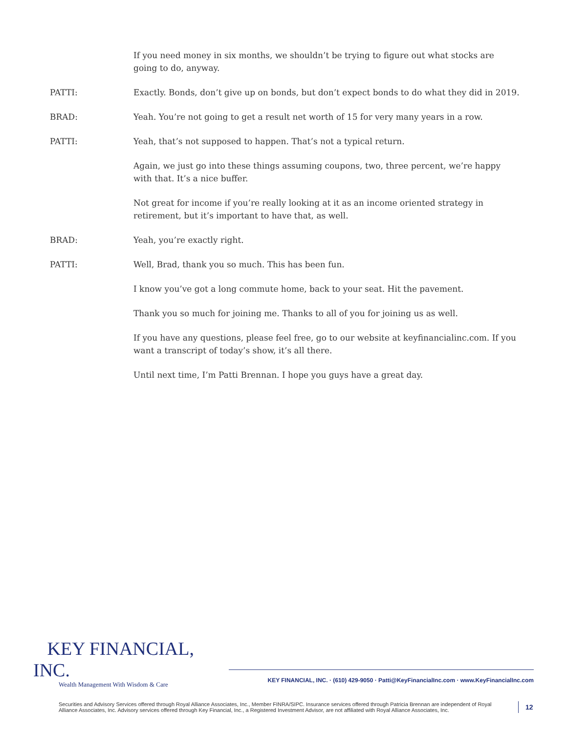If you need money in six months, we shouldn’t be trying to figure out what stocks are going to do, anyway.
PATTI: Exactly. Bonds, don’t give up on bonds, but don’t expect bonds to do what they did in 2019.
BRAD: Yeah. You’re not going to get a result net worth of 15 for very many years in a row.
PATTI: Yeah, that’s not supposed to happen. That’s not a typical return.
Again, we just go into these things assuming coupons, two, three percent, we’re happy with that. It’s a nice buffer.
Not great for income if you’re really looking at it as an income oriented strategy in retirement, but it’s important to have that, as well.
BRAD: Yeah, you’re exactly right.
PATTI: Well, Brad, thank you so much. This has been fun.
I know you’ve got a long commute home, back to your seat. Hit the pavement.
Thank you so much for joining me. Thanks to all of you for joining us as well.
If you have any questions, please feel free, go to our website at keyfinancialinc.com. If you want a transcript of today’s show, it’s all there.
Until next time, I’m Patti Brennan. I hope you guys have a great day.
KEY FINANCIAL, INC.
Wealth Management With Wisdom & Care
KEY FINANCIAL, INC. · (610) 429-9050 · Patti@KeyFinancialInc.com · www.KeyFinancialInc.com
Securities and Advisory Services offered through Royal Alliance Associates, Inc., Member FINRA/SIPC. Insurance services offered through Patricia Brennan are independent of Royal Alliance Associates, Inc. Advisory services offered through Key Financial, Inc., a Registered Investment Advisor, are not affiliated with Royal Alliance Associates, Inc.
12